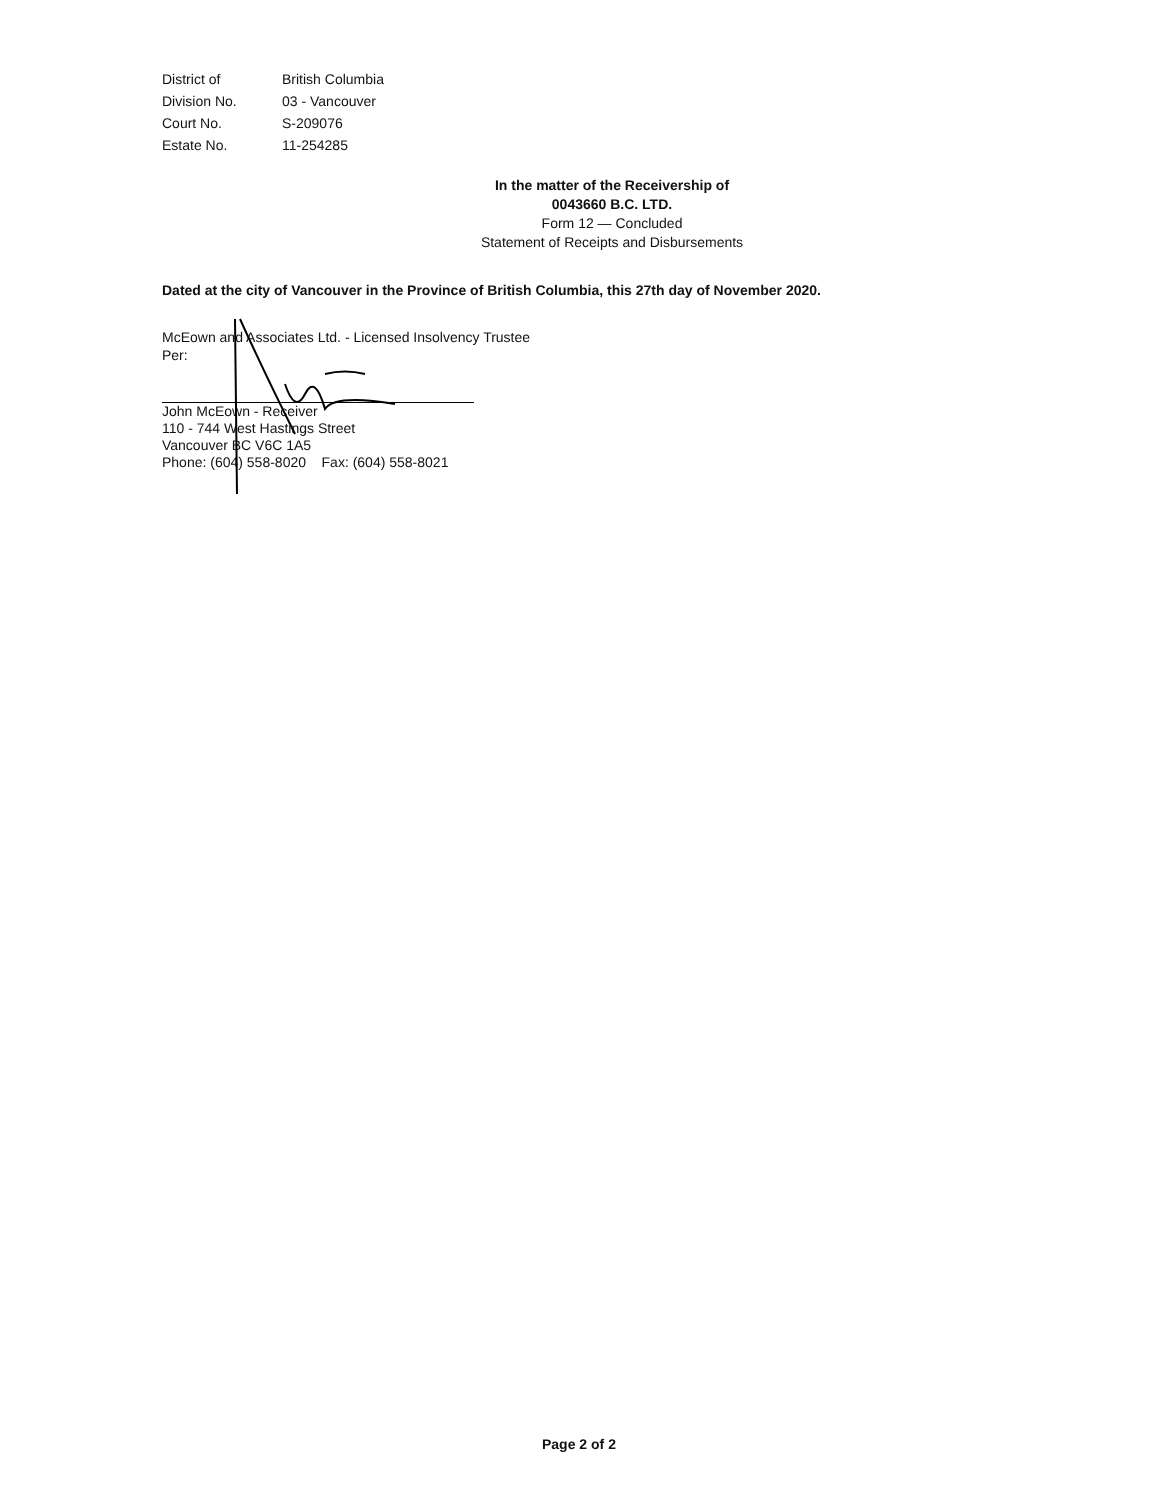| District of | British Columbia |
| Division No. | 03 - Vancouver |
| Court No. | S-209076 |
| Estate No. | 11-254285 |
In the matter of the Receivership of
0043660 B.C. LTD.
Form 12 — Concluded
Statement of Receipts and Disbursements
Dated at the city of Vancouver in the Province of British Columbia, this 27th day of November 2020.
McEown and Associates Ltd. - Licensed Insolvency Trustee
Per:
John McEown - Receiver
110 - 744 West Hastings Street
Vancouver BC V6C 1A5
Phone: (604) 558-8020 Fax: (604) 558-8021
Page 2 of 2